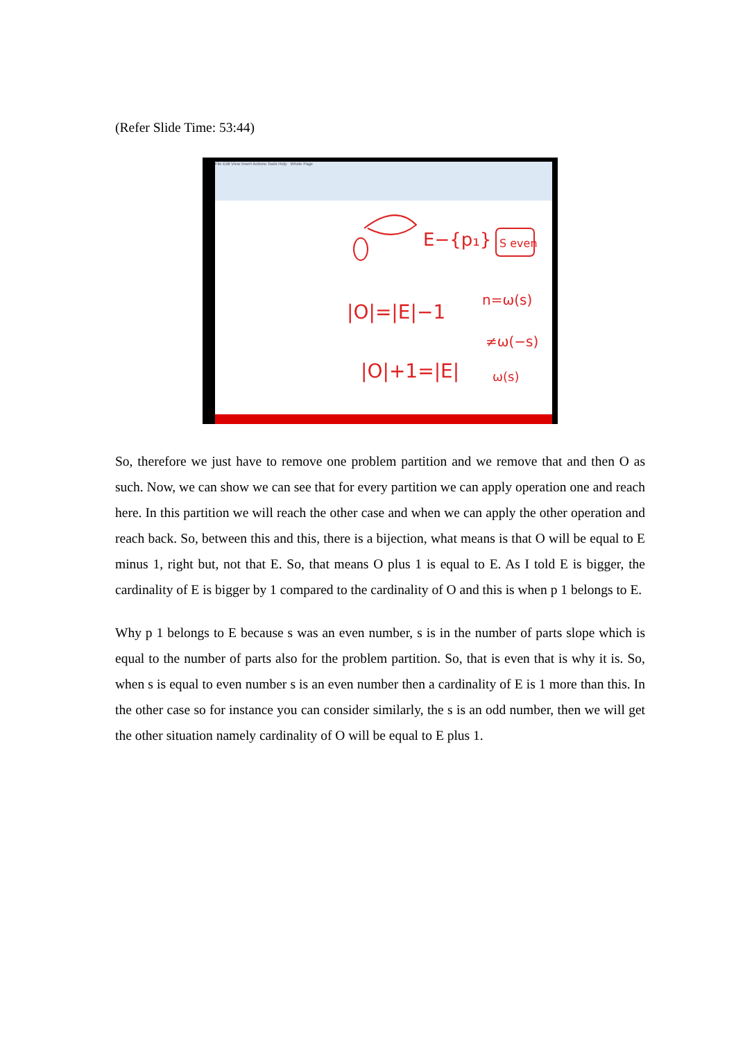(Refer Slide Time: 53:44)
File Edit View Insert Actions Tools Help Whole Page
E−{p₁}
S even
|O|=|E|−1
n=ω(s)
≠ω(−s)
|O|+1=|E|
ω(s)
So, therefore we just have to remove one problem partition and we remove that and then O as such. Now, we can show we can see that for every partition we can apply operation one and reach here. In this partition we will reach the other case and when we can apply the other operation and reach back. So, between this and this, there is a bijection, what means is that O will be equal to E minus 1, right but, not that E. So, that means O plus 1 is equal to E. As I told E is bigger, the cardinality of E is bigger by 1 compared to the cardinality of O and this is when p 1 belongs to E.
Why p 1 belongs to E because s was an even number, s is in the number of parts slope which is equal to the number of parts also for the problem partition. So, that is even that is why it is. So, when s is equal to even number s is an even number then a cardinality of E is 1 more than this. In the other case so for instance you can consider similarly, the s is an odd number, then we will get the other situation namely cardinality of O will be equal to E plus 1.